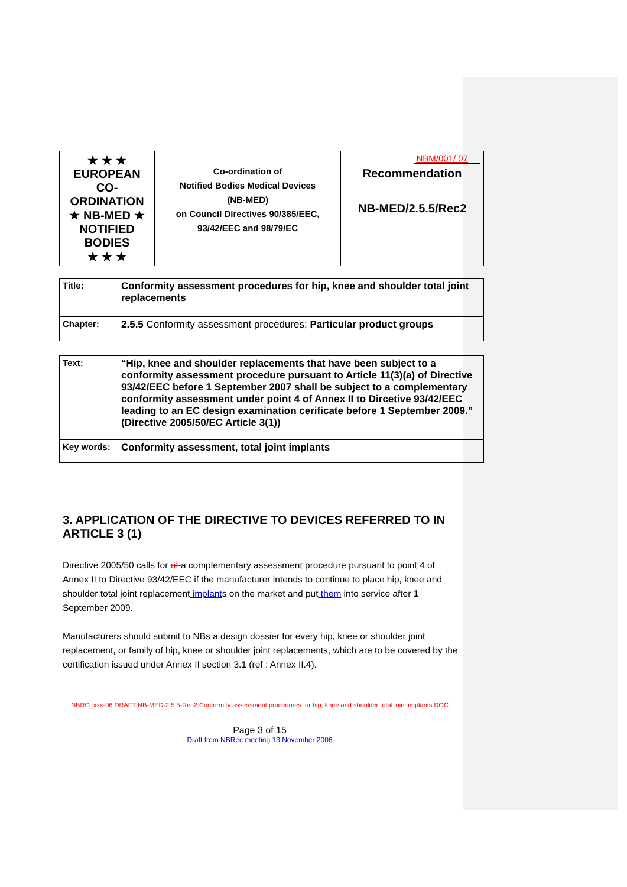| ★ ★ ★ EUROPEAN CO-ORDINATION ★ NB-MED ★ NOTIFIED BODIES ★ ★ ★ | Co-ordination of Notified Bodies Medical Devices (NB-MED) on Council Directives 90/385/EEC, 93/42/EEC and 98/79/EC | NBM/001/ 07 Recommendation NB-MED/2.5.5/Rec2 |
| Title: | Conformity assessment procedures for hip, knee and shoulder total joint replacements |
| Chapter: | 2.5.5 Conformity assessment procedures; Particular product groups |
| Text: | “Hip, knee and shoulder replacements that have been subject to a conformity assessment procedure pursuant to Article 11(3)(a) of Directive 93/42/EEC before 1 September 2007 shall be subject to a complementary conformity assessment under point 4 of Annex II to Dircetive 93/42/EEC leading to an EC design examination cerificate before 1 September 2009.” (Directive 2005/50/EC Article 3(1)) |
| Key words: | Conformity assessment, total joint implants |
3. APPLICATION OF THE DIRECTIVE TO DEVICES REFERRED TO IN ARTICLE 3 (1)
Directive 2005/50 calls for of a complementary assessment procedure pursuant to point 4 of Annex II to Directive 93/42/EEC if the manufacturer intends to continue to place hip, knee and shoulder total joint replacement implants on the market and put them into service after 1 September 2009.
Manufacturers should submit to NBs a design dossier for every hip, knee or shoulder joint replacement, or family of hip, knee or shoulder joint replacements, which are to be covered by the certification issued under Annex II section 3.1 (ref : Annex II.4).
NBRG_xxx-06 DRAFT NB-MED-2.5.5-Rec2 Conformity assessment procedures for hip, knee and shoulder total joint implants.DOC
Page 3 of 15
Draft from NBRec meeting 13 November 2006